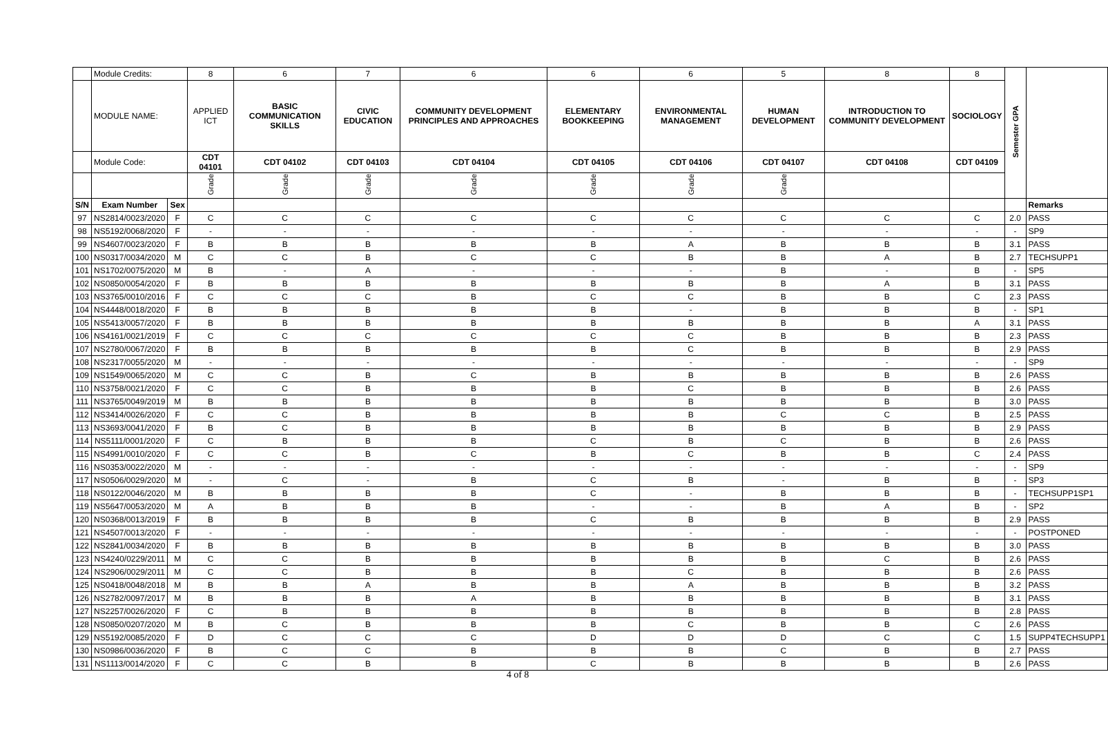| | Module Credits: | | 8 | 6 | 7 | 6 | 6 | 6 | 5 | 8 | 8 | Semester GPA | |
| | MODULE NAME: | | APPLIED ICT | BASIC COMMUNICATION SKILLS | CIVIC EDUCATION | COMMUNITY DEVELOPMENT PRINCIPLES AND APPROACHES | ELEMENTARY BOOKKEEPING | ENVIRONMENTAL MANAGEMENT | HUMAN DEVELOPMENT | INTRODUCTION TO COMMUNITY DEVELOPMENT | SOCIOLOGY | | |
| | Module Code: | | CDT 04101 | CDT 04102 | CDT 04103 | CDT 04104 | CDT 04105 | CDT 04106 | CDT 04107 | CDT 04108 | CDT 04109 | | |
| | | | Grade | Grade | Grade | Grade | Grade | Grade | Grade | | | | |
| S/N | Exam Number | Sex | | | | | | | | | | | Remarks |
| 97 | NS2814/0023/2020 | F | C | C | C | C | C | C | C | C | C | 2.0 | PASS |
| 98 | NS5192/0068/2020 | F | - | - | - | - | - | - | - | - | - | - | SP9 |
| 99 | NS4607/0023/2020 | F | B | B | B | B | B | A | B | B | B | 3.1 | PASS |
| 100 | NS0317/0034/2020 | M | C | C | B | C | C | B | B | A | B | 2.7 | TECHSUPP1 |
| 101 | NS1702/0075/2020 | M | B | - | A | - | - | - | B | - | B | - | SP5 |
| 102 | NS0850/0054/2020 | F | B | B | B | B | B | B | B | A | B | 3.1 | PASS |
| 103 | NS3765/0010/2016 | F | C | C | C | B | C | C | B | B | C | 2.3 | PASS |
| 104 | NS4448/0018/2020 | F | B | B | B | B | B | - | B | B | B | - | SP1 |
| 105 | NS5413/0057/2020 | F | B | B | B | B | B | B | B | B | A | 3.1 | PASS |
| 106 | NS4161/0021/2019 | F | C | C | C | C | C | C | B | B | B | 2.3 | PASS |
| 107 | NS2780/0067/2020 | F | B | B | B | B | B | C | B | B | B | 2.9 | PASS |
| 108 | NS2317/0055/2020 | M | - | - | - | - | - | - | - | - | - | - | SP9 |
| 109 | NS1549/0065/2020 | M | C | C | B | C | B | B | B | B | B | 2.6 | PASS |
| 110 | NS3758/0021/2020 | F | C | C | B | B | B | C | B | B | B | 2.6 | PASS |
| 111 | NS3765/0049/2019 | M | B | B | B | B | B | B | B | B | B | 3.0 | PASS |
| 112 | NS3414/0026/2020 | F | C | C | B | B | B | B | C | C | B | 2.5 | PASS |
| 113 | NS3693/0041/2020 | F | B | C | B | B | B | B | B | B | B | 2.9 | PASS |
| 114 | NS5111/0001/2020 | F | C | B | B | B | C | B | C | B | B | 2.6 | PASS |
| 115 | NS4991/0010/2020 | F | C | C | B | C | B | C | B | B | C | 2.4 | PASS |
| 116 | NS0353/0022/2020 | M | - | - | - | - | - | - | - | - | - | - | SP9 |
| 117 | NS0506/0029/2020 | M | - | C | - | B | C | B | - | B | B | - | SP3 |
| 118 | NS0122/0046/2020 | M | B | B | B | B | C | - | B | B | B | - | TECHSUPP1SP1 |
| 119 | NS5647/0053/2020 | M | A | B | B | B | - | - | B | A | B | - | SP2 |
| 120 | NS0368/0013/2019 | F | B | B | B | B | C | B | B | B | B | 2.9 | PASS |
| 121 | NS4507/0013/2020 | F | - | - | - | - | - | - | - | - | - | - | POSTPONED |
| 122 | NS2841/0034/2020 | F | B | B | B | B | B | B | B | B | B | 3.0 | PASS |
| 123 | NS4240/0229/2011 | M | C | C | B | B | B | B | B | C | B | 2.6 | PASS |
| 124 | NS2906/0029/2011 | M | C | C | B | B | B | C | B | B | B | 2.6 | PASS |
| 125 | NS0418/0048/2018 | M | B | B | A | B | B | A | B | B | B | 3.2 | PASS |
| 126 | NS2782/0097/2017 | M | B | B | B | A | B | B | B | B | B | 3.1 | PASS |
| 127 | NS2257/0026/2020 | F | C | B | B | B | B | B | B | B | B | 2.8 | PASS |
| 128 | NS0850/0207/2020 | M | B | C | B | B | B | C | B | B | C | 2.6 | PASS |
| 129 | NS5192/0085/2020 | F | D | C | C | C | D | D | D | C | C | 1.5 | SUPP4TECHSUPP1 |
| 130 | NS0986/0036/2020 | F | B | C | C | B | B | B | C | B | B | 2.7 | PASS |
| 131 | NS1113/0014/2020 | F | C | C | B | B | C | B | B | B | B | 2.6 | PASS |
4 of 8